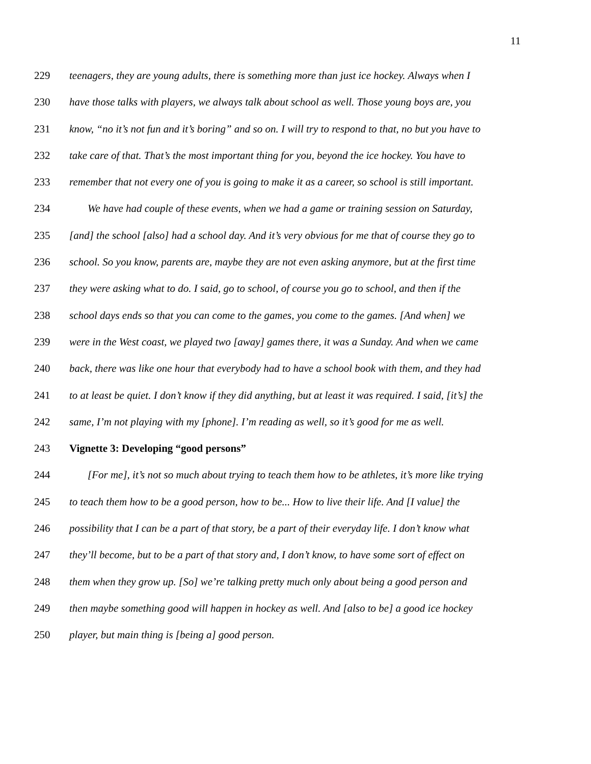11
229 teenagers, they are young adults, there is something more than just ice hockey. Always when I
230 have those talks with players, we always talk about school as well. Those young boys are, you
231 know, “no it’s not fun and it’s boring” and so on. I will try to respond to that, no but you have to
232 take care of that. That’s the most important thing for you, beyond the ice hockey. You have to
233 remember that not every one of you is going to make it as a career, so school is still important.
234 We have had couple of these events, when we had a game or training session on Saturday,
235 [and] the school [also] had a school day. And it’s very obvious for me that of course they go to
236 school. So you know, parents are, maybe they are not even asking anymore, but at the first time
237 they were asking what to do. I said, go to school, of course you go to school, and then if the
238 school days ends so that you can come to the games, you come to the games. [And when] we
239 were in the West coast, we played two [away] games there, it was a Sunday. And when we came
240 back, there was like one hour that everybody had to have a school book with them, and they had
241 to at least be quiet. I don’t know if they did anything, but at least it was required. I said, [it’s] the
242 same, I’m not playing with my [phone]. I’m reading as well, so it’s good for me as well.
243 Vignette 3: Developing “good persons”
244 [For me], it’s not so much about trying to teach them how to be athletes, it’s more like trying
245 to teach them how to be a good person, how to be... How to live their life. And [I value] the
246 possibility that I can be a part of that story, be a part of their everyday life. I don’t know what
247 they’ll become, but to be a part of that story and, I don’t know, to have some sort of effect on
248 them when they grow up. [So] we’re talking pretty much only about being a good person and
249 then maybe something good will happen in hockey as well. And [also to be] a good ice hockey
250 player, but main thing is [being a] good person.